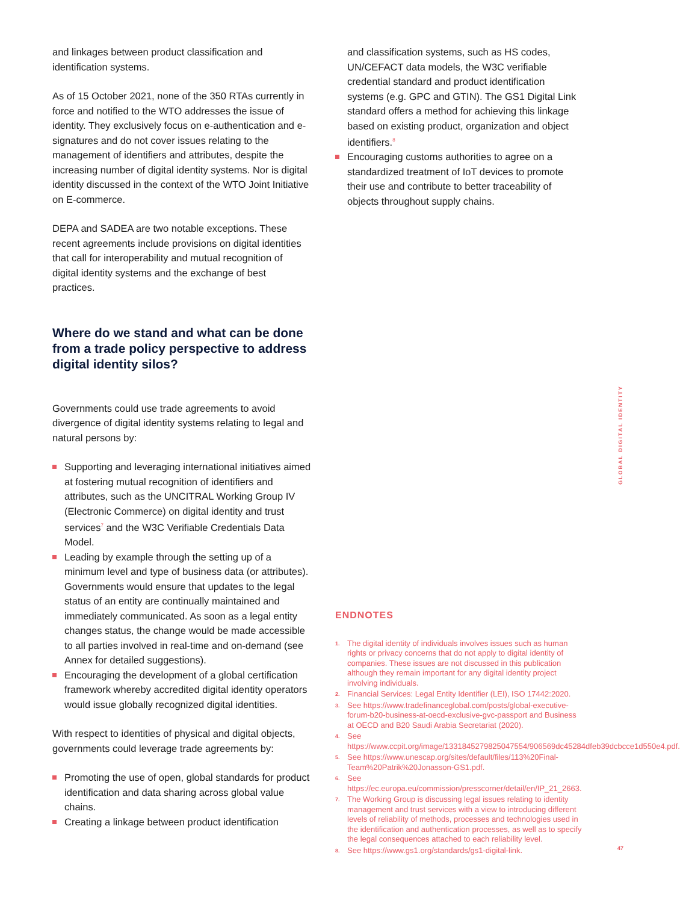and linkages between product classification and identification systems.
As of 15 October 2021, none of the 350 RTAs currently in force and notified to the WTO addresses the issue of identity. They exclusively focus on e-authentication and e-signatures and do not cover issues relating to the management of identifiers and attributes, despite the increasing number of digital identity systems. Nor is digital identity discussed in the context of the WTO Joint Initiative on E-commerce.
DEPA and SADEA are two notable exceptions. These recent agreements include provisions on digital identities that call for interoperability and mutual recognition of digital identity systems and the exchange of best practices.
Where do we stand and what can be done from a trade policy perspective to address digital identity silos?
Governments could use trade agreements to avoid divergence of digital identity systems relating to legal and natural persons by:
Supporting and leveraging international initiatives aimed at fostering mutual recognition of identifiers and attributes, such as the UNCITRAL Working Group IV (Electronic Commerce) on digital identity and trust services<sup>7</sup> and the W3C Verifiable Credentials Data Model.
Leading by example through the setting up of a minimum level and type of business data (or attributes). Governments would ensure that updates to the legal status of an entity are continually maintained and immediately communicated. As soon as a legal entity changes status, the change would be made accessible to all parties involved in real-time and on-demand (see Annex for detailed suggestions).
Encouraging the development of a global certification framework whereby accredited digital identity operators would issue globally recognized digital identities.
With respect to identities of physical and digital objects, governments could leverage trade agreements by:
Promoting the use of open, global standards for product identification and data sharing across global value chains.
Creating a linkage between product identification
and classification systems, such as HS codes, UN/CEFACT data models, the W3C verifiable credential standard and product identification systems (e.g. GPC and GTIN). The GS1 Digital Link standard offers a method for achieving this linkage based on existing product, organization and object identifiers.<sup>8</sup>
Encouraging customs authorities to agree on a standardized treatment of IoT devices to promote their use and contribute to better traceability of objects throughout supply chains.
ENDNOTES
1. The digital identity of individuals involves issues such as human rights or privacy concerns that do not apply to digital identity of companies. These issues are not discussed in this publication although they remain important for any digital identity project involving individuals.
2. Financial Services: Legal Entity Identifier (LEI), ISO 17442:2020.
3. See https://www.tradefinanceglobal.com/posts/global-executive-forum-b20-business-at-oecd-exclusive-gvc-passport and Business at OECD and B20 Saudi Arabia Secretariat (2020).
4. See https://www.ccpit.org/image/1331845279825047554/906569dc45284dfeb39dcbcce1d550e4.pdf.
5. See https://www.unescap.org/sites/default/files/113%20Final-Team%20Patrik%20Jonasson-GS1.pdf.
6. See https://ec.europa.eu/commission/presscorner/detail/en/IP_21_2663.
7. The Working Group is discussing legal issues relating to identity management and trust services with a view to introducing different levels of reliability of methods, processes and technologies used in the identification and authentication processes, as well as to specify the legal consequences attached to each reliability level.
8. See https://www.gs1.org/standards/gs1-digital-link.
GLOBAL DIGITAL IDENTITY
47